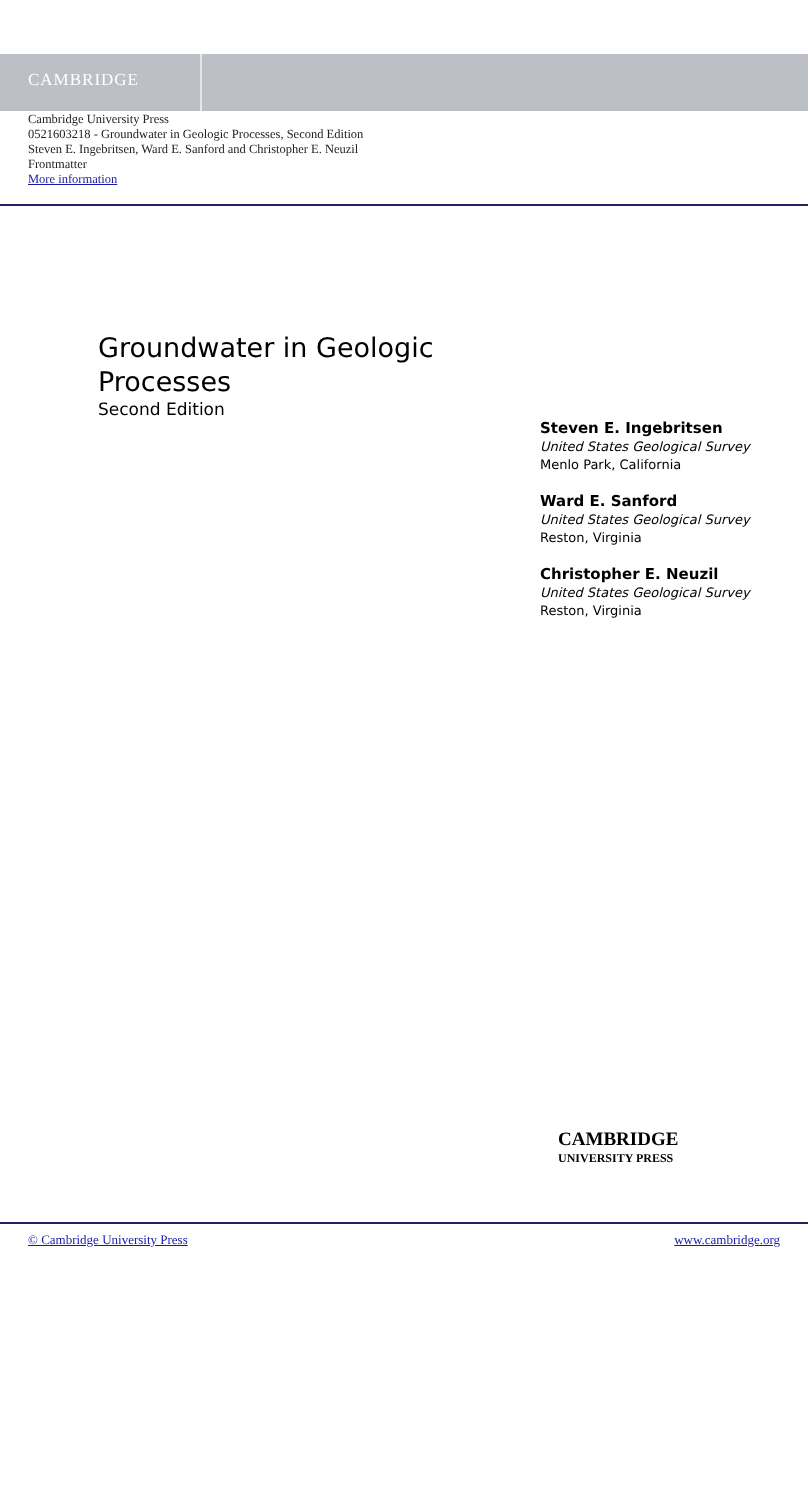CAMBRIDGE
Cambridge University Press
0521603218 - Groundwater in Geologic Processes, Second Edition
Steven E. Ingebritsen, Ward E. Sanford and Christopher E. Neuzil
Frontmatter
More information
Groundwater in Geologic Processes
Second Edition
Steven E. Ingebritsen
United States Geological Survey
Menlo Park, California
Ward E. Sanford
United States Geological Survey
Reston, Virginia
Christopher E. Neuzil
United States Geological Survey
Reston, Virginia
CAMBRIDGE
UNIVERSITY PRESS
© Cambridge University Press www.cambridge.org